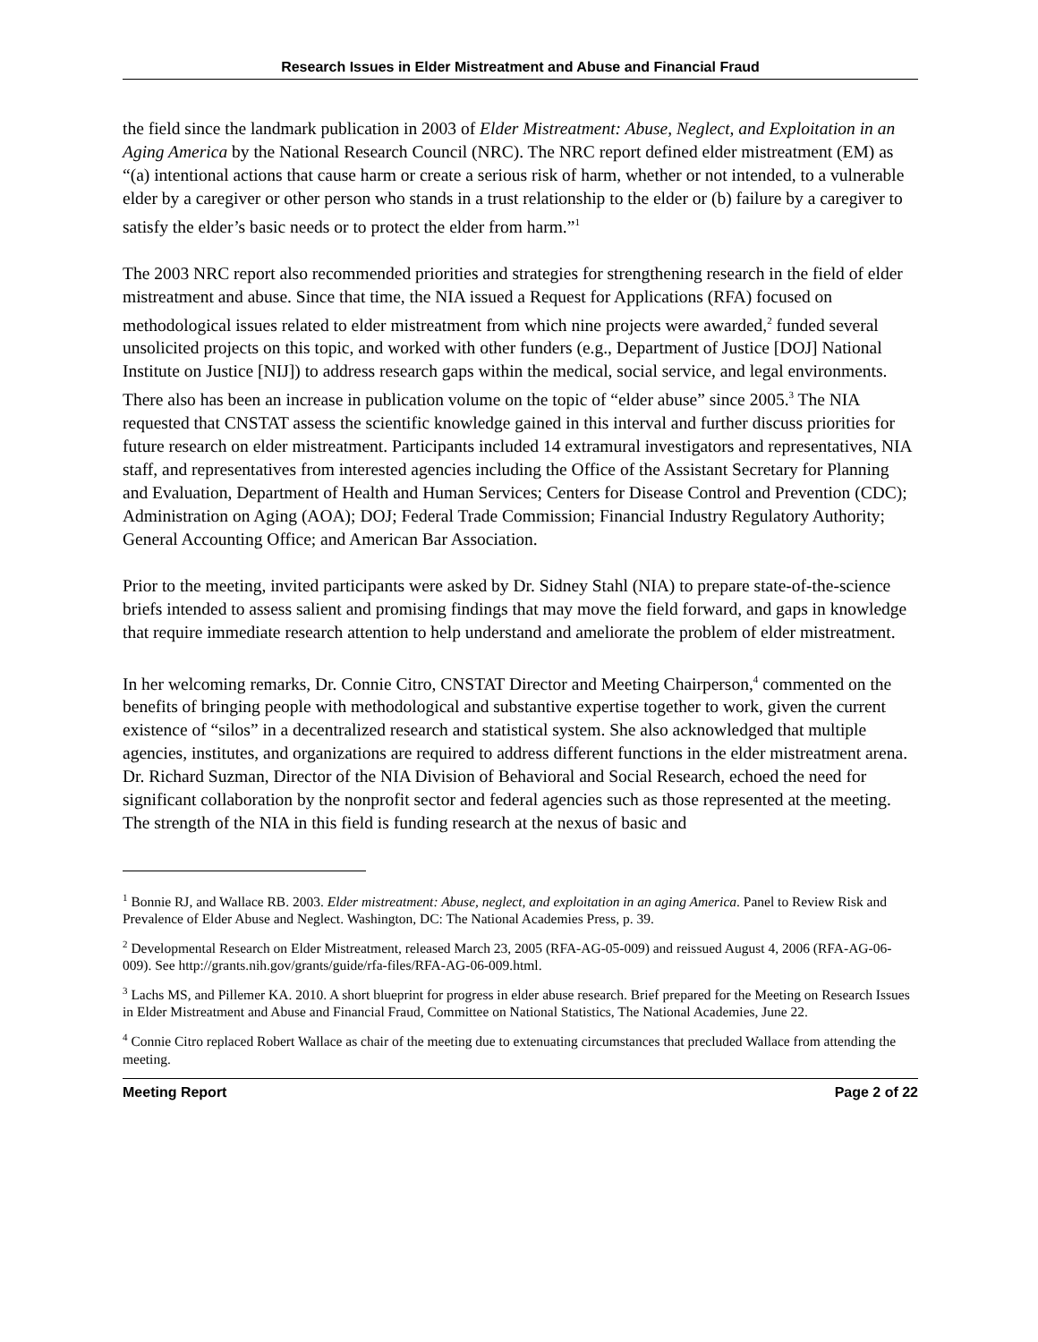Research Issues in Elder Mistreatment and Abuse and Financial Fraud
the field since the landmark publication in 2003 of Elder Mistreatment: Abuse, Neglect, and Exploitation in an Aging America by the National Research Council (NRC). The NRC report defined elder mistreatment (EM) as “(a) intentional actions that cause harm or create a serious risk of harm, whether or not intended, to a vulnerable elder by a caregiver or other person who stands in a trust relationship to the elder or (b) failure by a caregiver to satisfy the elder’s basic needs or to protect the elder from harm.”<sup>1</sup>
The 2003 NRC report also recommended priorities and strategies for strengthening research in the field of elder mistreatment and abuse. Since that time, the NIA issued a Request for Applications (RFA) focused on methodological issues related to elder mistreatment from which nine projects were awarded,<sup>2</sup> funded several unsolicited projects on this topic, and worked with other funders (e.g., Department of Justice [DOJ] National Institute on Justice [NIJ]) to address research gaps within the medical, social service, and legal environments. There also has been an increase in publication volume on the topic of “elder abuse” since 2005.<sup>3</sup> The NIA requested that CNSTAT assess the scientific knowledge gained in this interval and further discuss priorities for future research on elder mistreatment. Participants included 14 extramural investigators and representatives, NIA staff, and representatives from interested agencies including the Office of the Assistant Secretary for Planning and Evaluation, Department of Health and Human Services; Centers for Disease Control and Prevention (CDC); Administration on Aging (AOA); DOJ; Federal Trade Commission; Financial Industry Regulatory Authority; General Accounting Office; and American Bar Association.
Prior to the meeting, invited participants were asked by Dr. Sidney Stahl (NIA) to prepare state-of-the-science briefs intended to assess salient and promising findings that may move the field forward, and gaps in knowledge that require immediate research attention to help understand and ameliorate the problem of elder mistreatment.
In her welcoming remarks, Dr. Connie Citro, CNSTAT Director and Meeting Chairperson,<sup>4</sup> commented on the benefits of bringing people with methodological and substantive expertise together to work, given the current existence of “silos” in a decentralized research and statistical system. She also acknowledged that multiple agencies, institutes, and organizations are required to address different functions in the elder mistreatment arena. Dr. Richard Suzman, Director of the NIA Division of Behavioral and Social Research, echoed the need for significant collaboration by the nonprofit sector and federal agencies such as those represented at the meeting. The strength of the NIA in this field is funding research at the nexus of basic and
<sup>1</sup> Bonnie RJ, and Wallace RB. 2003. Elder mistreatment: Abuse, neglect, and exploitation in an aging America. Panel to Review Risk and Prevalence of Elder Abuse and Neglect. Washington, DC: The National Academies Press, p. 39.
<sup>2</sup> Developmental Research on Elder Mistreatment, released March 23, 2005 (RFA-AG-05-009) and reissued August 4, 2006 (RFA-AG-06-009). See http://grants.nih.gov/grants/guide/rfa-files/RFA-AG-06-009.html.
<sup>3</sup> Lachs MS, and Pillemer KA. 2010. A short blueprint for progress in elder abuse research. Brief prepared for the Meeting on Research Issues in Elder Mistreatment and Abuse and Financial Fraud, Committee on National Statistics, The National Academies, June 22.
<sup>4</sup> Connie Citro replaced Robert Wallace as chair of the meeting due to extenuating circumstances that precluded Wallace from attending the meeting.
Meeting Report Page 2 of 22